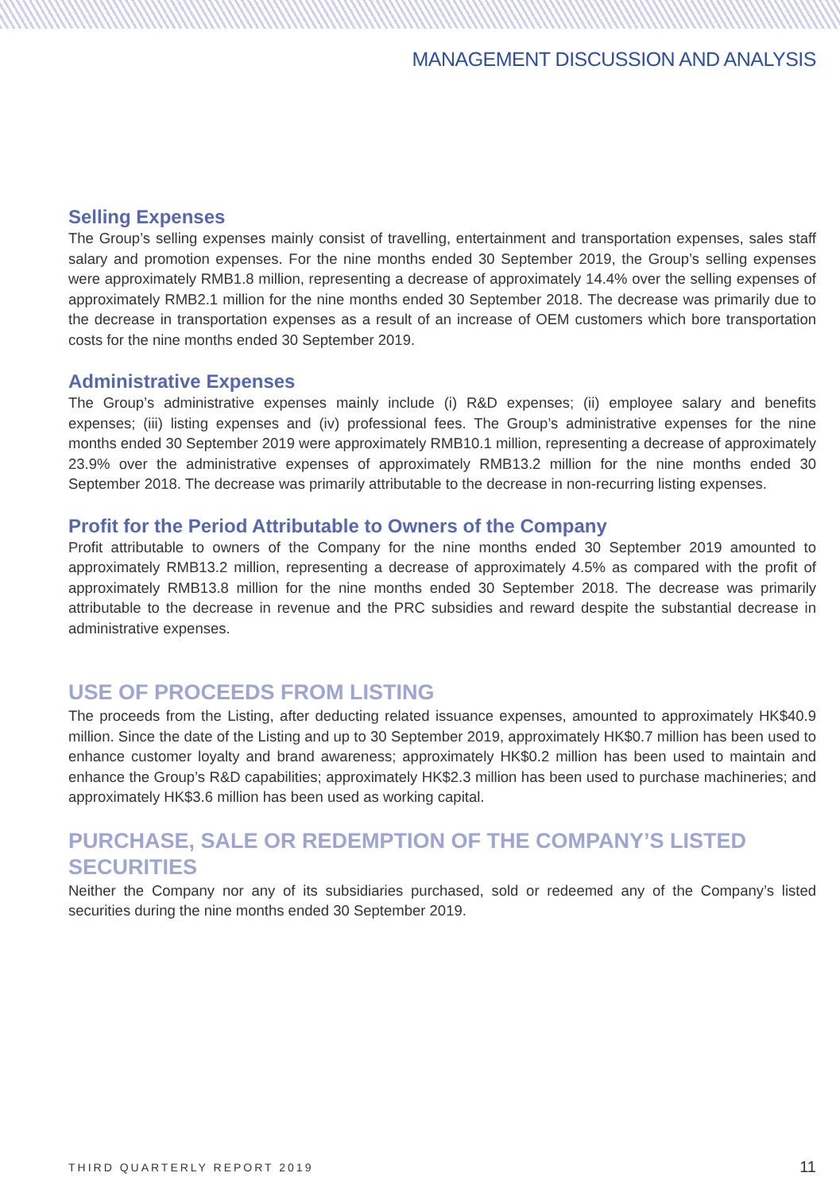MANAGEMENT DISCUSSION AND ANALYSIS
Selling Expenses
The Group’s selling expenses mainly consist of travelling, entertainment and transportation expenses, sales staff salary and promotion expenses. For the nine months ended 30 September 2019, the Group’s selling expenses were approximately RMB1.8 million, representing a decrease of approximately 14.4% over the selling expenses of approximately RMB2.1 million for the nine months ended 30 September 2018. The decrease was primarily due to the decrease in transportation expenses as a result of an increase of OEM customers which bore transportation costs for the nine months ended 30 September 2019.
Administrative Expenses
The Group’s administrative expenses mainly include (i) R&D expenses; (ii) employee salary and benefits expenses; (iii) listing expenses and (iv) professional fees. The Group’s administrative expenses for the nine months ended 30 September 2019 were approximately RMB10.1 million, representing a decrease of approximately 23.9% over the administrative expenses of approximately RMB13.2 million for the nine months ended 30 September 2018. The decrease was primarily attributable to the decrease in non-recurring listing expenses.
Profit for the Period Attributable to Owners of the Company
Profit attributable to owners of the Company for the nine months ended 30 September 2019 amounted to approximately RMB13.2 million, representing a decrease of approximately 4.5% as compared with the profit of approximately RMB13.8 million for the nine months ended 30 September 2018. The decrease was primarily attributable to the decrease in revenue and the PRC subsidies and reward despite the substantial decrease in administrative expenses.
USE OF PROCEEDS FROM LISTING
The proceeds from the Listing, after deducting related issuance expenses, amounted to approximately HK$40.9 million. Since the date of the Listing and up to 30 September 2019, approximately HK$0.7 million has been used to enhance customer loyalty and brand awareness; approximately HK$0.2 million has been used to maintain and enhance the Group’s R&D capabilities; approximately HK$2.3 million has been used to purchase machineries; and approximately HK$3.6 million has been used as working capital.
PURCHASE, SALE OR REDEMPTION OF THE COMPANY’S LISTED SECURITIES
Neither the Company nor any of its subsidiaries purchased, sold or redeemed any of the Company’s listed securities during the nine months ended 30 September 2019.
THIRD QUARTERLY REPORT 2019 11